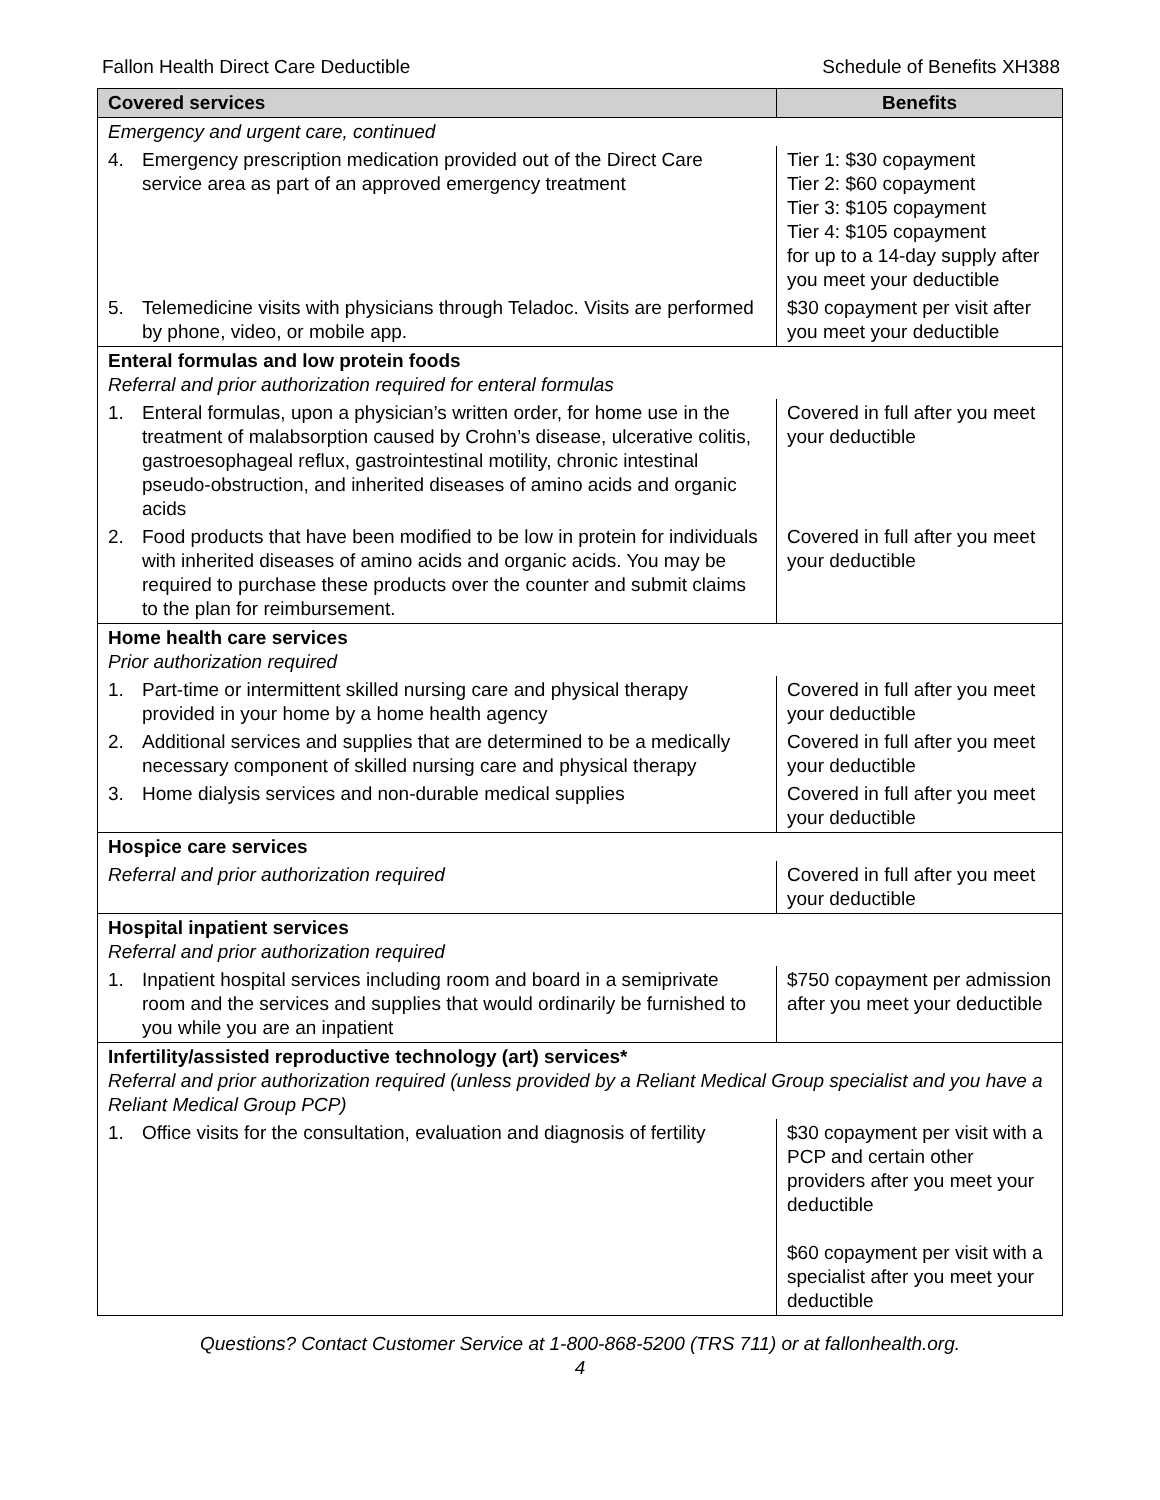Fallon Health Direct Care Deductible Schedule of Benefits XH388
| Covered services | Benefits |
| --- | --- |
| Emergency and urgent care, continued | |
| 4. Emergency prescription medication provided out of the Direct Care service area as part of an approved emergency treatment | Tier 1: $30 copayment Tier 2: $60 copayment Tier 3: $105 copayment Tier 4: $105 copayment for up to a 14-day supply after you meet your deductible |
| 5. Telemedicine visits with physicians through Teladoc. Visits are performed by phone, video, or mobile app. | $30 copayment per visit after you meet your deductible |
| Enteral formulas and low protein foods Referral and prior authorization required for enteral formulas | |
| 1. Enteral formulas, upon a physician’s written order, for home use in the treatment of malabsorption caused by Crohn’s disease, ulcerative colitis, gastroesophageal reflux, gastrointestinal motility, chronic intestinal pseudo-obstruction, and inherited diseases of amino acids and organic acids | Covered in full after you meet your deductible |
| 2. Food products that have been modified to be low in protein for individuals with inherited diseases of amino acids and organic acids. You may be required to purchase these products over the counter and submit claims to the plan for reimbursement. | Covered in full after you meet your deductible |
| Home health care services Prior authorization required | |
| 1. Part-time or intermittent skilled nursing care and physical therapy provided in your home by a home health agency | Covered in full after you meet your deductible |
| 2. Additional services and supplies that are determined to be a medically necessary component of skilled nursing care and physical therapy | Covered in full after you meet your deductible |
| 3. Home dialysis services and non-durable medical supplies | Covered in full after you meet your deductible |
| Hospice care services | |
| Referral and prior authorization required | Covered in full after you meet your deductible |
| Hospital inpatient services Referral and prior authorization required | |
| 1. Inpatient hospital services including room and board in a semiprivate room and the services and supplies that would ordinarily be furnished to you while you are an inpatient | $750 copayment per admission after you meet your deductible |
| Infertility/assisted reproductive technology (art) services* Referral and prior authorization required (unless provided by a Reliant Medical Group specialist and you have a Reliant Medical Group PCP) | |
| 1. Office visits for the consultation, evaluation and diagnosis of fertility | $30 copayment per visit with a PCP and certain other providers after you meet your deductible $60 copayment per visit with a specialist after you meet your deductible |
Questions? Contact Customer Service at 1-800-868-5200 (TRS 711) or at fallonhealth.org.
4